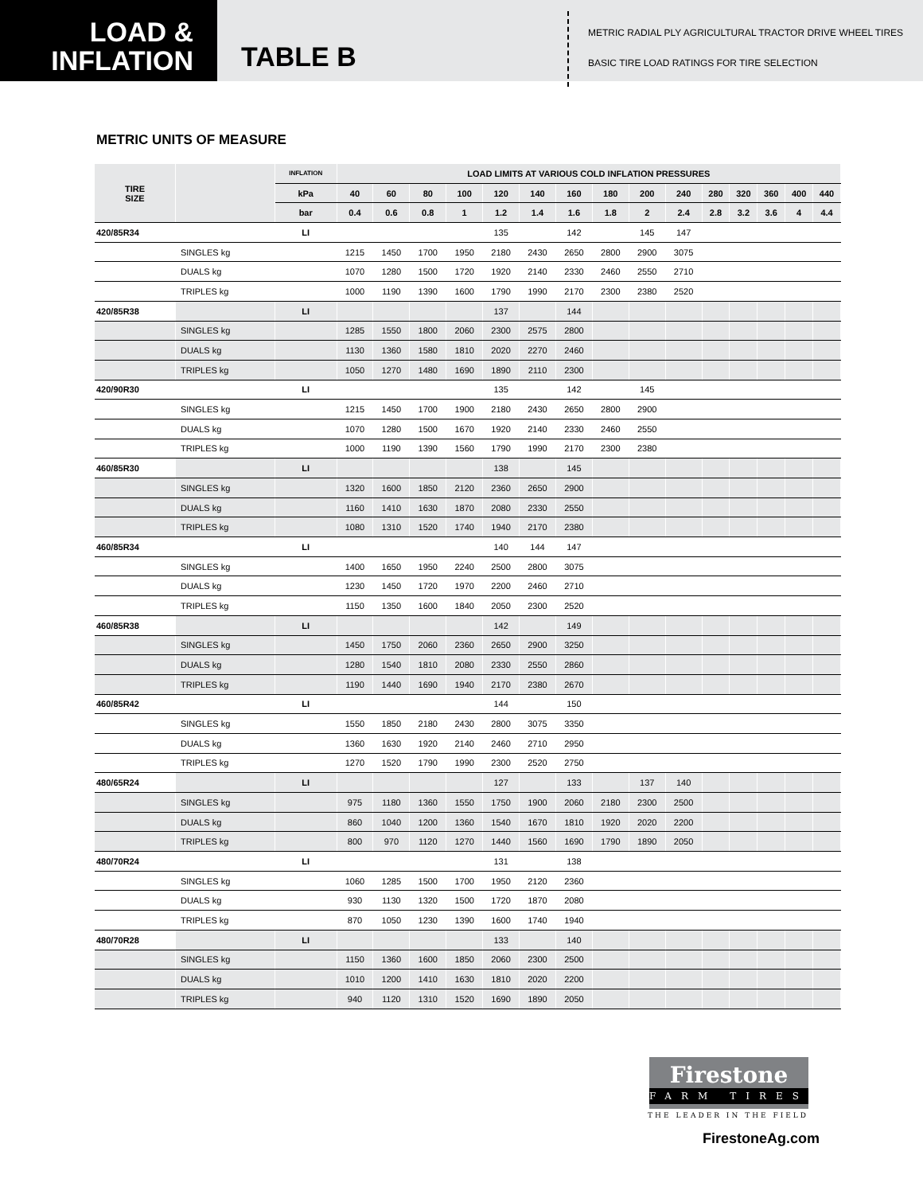LOAD &
INFLATION
TABLE B
METRIC RADIAL PLY AGRICULTURAL TRACTOR DRIVE WHEEL TIRES
BASIC TIRE LOAD RATINGS FOR TIRE SELECTION
METRIC UNITS OF MEASURE
| TIRE SIZE | | INFLATION | LOAD LIMITS AT VARIOUS COLD INFLATION PRESSURES | | | | | | | | | | | | | | |
| --- | --- | --- | --- | --- | --- | --- | --- | --- | --- | --- | --- | --- | --- | --- | --- | --- | --- |
| | | kPa | 40 | 60 | 80 | 100 | 120 | 140 | 160 | 180 | 200 | 240 | 280 | 320 | 360 | 400 | 440 |
| | | bar | 0.4 | 0.6 | 0.8 | 1 | 1.2 | 1.4 | 1.6 | 1.8 | 2 | 2.4 | 2.8 | 3.2 | 3.6 | 4 | 4.4 |
| 420/85R34 | | LI | | | | | 135 | | 142 | | 145 | 147 | | | | | |
| | SINGLES kg | | 1215 | 1450 | 1700 | 1950 | 2180 | 2430 | 2650 | 2800 | 2900 | 3075 | | | | | |
| | DUALS kg | | 1070 | 1280 | 1500 | 1720 | 1920 | 2140 | 2330 | 2460 | 2550 | 2710 | | | | | |
| | TRIPLES kg | | 1000 | 1190 | 1390 | 1600 | 1790 | 1990 | 2170 | 2300 | 2380 | 2520 | | | | | |
| 420/85R38 | | LI | | | | | 137 | | 144 | | | | | | | | |
| | SINGLES kg | | 1285 | 1550 | 1800 | 2060 | 2300 | 2575 | 2800 | | | | | | | | |
| | DUALS kg | | 1130 | 1360 | 1580 | 1810 | 2020 | 2270 | 2460 | | | | | | | | |
| | TRIPLES kg | | 1050 | 1270 | 1480 | 1690 | 1890 | 2110 | 2300 | | | | | | | | |
| 420/90R30 | | LI | | | | | 135 | | 142 | | 145 | | | | | | |
| | SINGLES kg | | 1215 | 1450 | 1700 | 1900 | 2180 | 2430 | 2650 | 2800 | 2900 | | | | | | |
| | DUALS kg | | 1070 | 1280 | 1500 | 1670 | 1920 | 2140 | 2330 | 2460 | 2550 | | | | | | |
| | TRIPLES kg | | 1000 | 1190 | 1390 | 1560 | 1790 | 1990 | 2170 | 2300 | 2380 | | | | | | |
| 460/85R30 | | LI | | | | | 138 | | 145 | | | | | | | | |
| | SINGLES kg | | 1320 | 1600 | 1850 | 2120 | 2360 | 2650 | 2900 | | | | | | | | |
| | DUALS kg | | 1160 | 1410 | 1630 | 1870 | 2080 | 2330 | 2550 | | | | | | | | |
| | TRIPLES kg | | 1080 | 1310 | 1520 | 1740 | 1940 | 2170 | 2380 | | | | | | | | |
| 460/85R34 | | LI | | | | | 140 | 144 | 147 | | | | | | | | |
| | SINGLES kg | | 1400 | 1650 | 1950 | 2240 | 2500 | 2800 | 3075 | | | | | | | | |
| | DUALS kg | | 1230 | 1450 | 1720 | 1970 | 2200 | 2460 | 2710 | | | | | | | | |
| | TRIPLES kg | | 1150 | 1350 | 1600 | 1840 | 2050 | 2300 | 2520 | | | | | | | | |
| 460/85R38 | | LI | | | | | 142 | | 149 | | | | | | | | |
| | SINGLES kg | | 1450 | 1750 | 2060 | 2360 | 2650 | 2900 | 3250 | | | | | | | | |
| | DUALS kg | | 1280 | 1540 | 1810 | 2080 | 2330 | 2550 | 2860 | | | | | | | | |
| | TRIPLES kg | | 1190 | 1440 | 1690 | 1940 | 2170 | 2380 | 2670 | | | | | | | | |
| 460/85R42 | | LI | | | | | 144 | | 150 | | | | | | | | |
| | SINGLES kg | | 1550 | 1850 | 2180 | 2430 | 2800 | 3075 | 3350 | | | | | | | | |
| | DUALS kg | | 1360 | 1630 | 1920 | 2140 | 2460 | 2710 | 2950 | | | | | | | | |
| | TRIPLES kg | | 1270 | 1520 | 1790 | 1990 | 2300 | 2520 | 2750 | | | | | | | | |
| 480/65R24 | | LI | | | | | 127 | | 133 | | 137 | 140 | | | | | |
| | SINGLES kg | | 975 | 1180 | 1360 | 1550 | 1750 | 1900 | 2060 | 2180 | 2300 | 2500 | | | | | |
| | DUALS kg | | 860 | 1040 | 1200 | 1360 | 1540 | 1670 | 1810 | 1920 | 2020 | 2200 | | | | | |
| | TRIPLES kg | | 800 | 970 | 1120 | 1270 | 1440 | 1560 | 1690 | 1790 | 1890 | 2050 | | | | | |
| 480/70R24 | | LI | | | | | 131 | | 138 | | | | | | | | |
| | SINGLES kg | | 1060 | 1285 | 1500 | 1700 | 1950 | 2120 | 2360 | | | | | | | | |
| | DUALS kg | | 930 | 1130 | 1320 | 1500 | 1720 | 1870 | 2080 | | | | | | | | |
| | TRIPLES kg | | 870 | 1050 | 1230 | 1390 | 1600 | 1740 | 1940 | | | | | | | | |
| 480/70R28 | | LI | | | | | 133 | | 140 | | | | | | | | |
| | SINGLES kg | | 1150 | 1360 | 1600 | 1850 | 2060 | 2300 | 2500 | | | | | | | | |
| | DUALS kg | | 1010 | 1200 | 1410 | 1630 | 1810 | 2020 | 2200 | | | | | | | | |
| | TRIPLES kg | | 940 | 1120 | 1310 | 1520 | 1690 | 1890 | 2050 | | | | | | | | |
Firestone FARM TIRES
THE LEADER IN THE FIELD
FirestoneAg.com